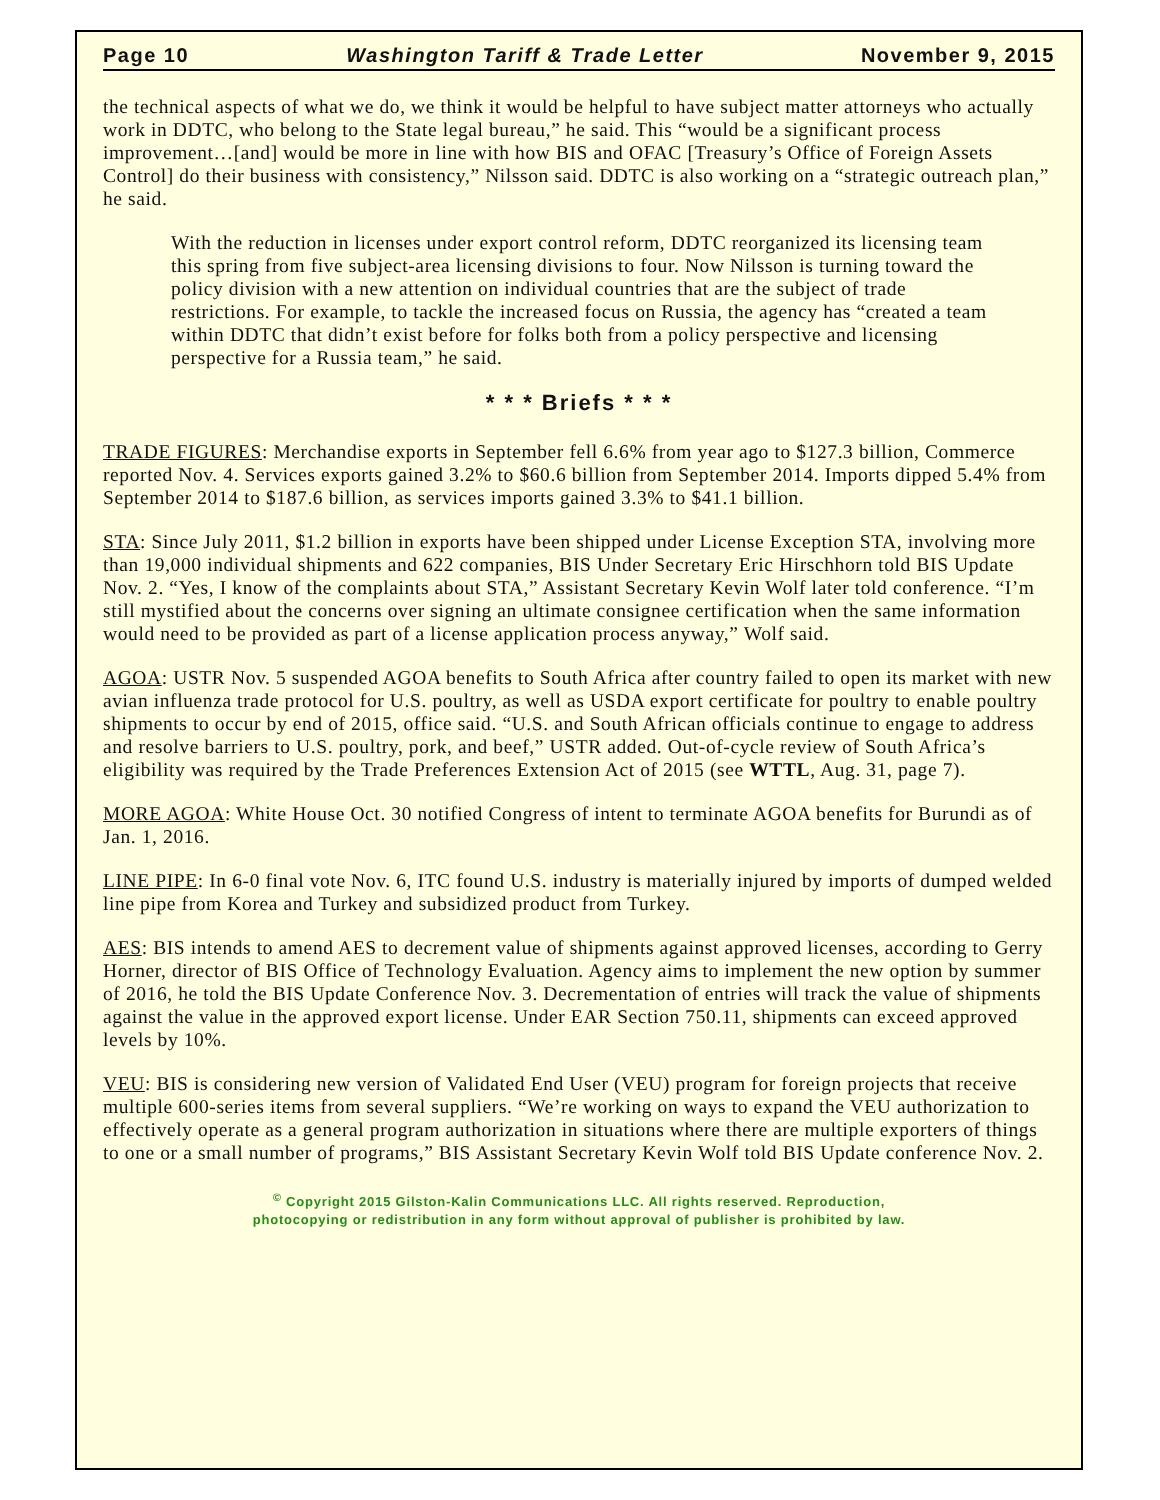Page 10 Washington Tariff & Trade Letter November 9, 2015
the technical aspects of what we do, we think it would be helpful to have subject matter attorneys who actually work in DDTC, who belong to the State legal bureau,” he said. This “would be a significant process improvement…[and] would be more in line with how BIS and OFAC [Treasury’s Office of Foreign Assets Control] do their business with consistency,” Nilsson said. DDTC is also working on a “strategic outreach plan,” he said.
With the reduction in licenses under export control reform, DDTC reorganized its licensing team this spring from five subject-area licensing divisions to four. Now Nilsson is turning toward the policy division with a new attention on individual countries that are the subject of trade restrictions. For example, to tackle the increased focus on Russia, the agency has “created a team within DDTC that didn’t exist before for folks both from a policy perspective and licensing perspective for a Russia team,” he said.
* * * Briefs * * *
TRADE FIGURES: Merchandise exports in September fell 6.6% from year ago to $127.3 billion, Commerce reported Nov. 4. Services exports gained 3.2% to $60.6 billion from September 2014. Imports dipped 5.4% from September 2014 to $187.6 billion, as services imports gained 3.3% to $41.1 billion.
STA: Since July 2011, $1.2 billion in exports have been shipped under License Exception STA, involving more than 19,000 individual shipments and 622 companies, BIS Under Secretary Eric Hirschhorn told BIS Update Nov. 2. “Yes, I know of the complaints about STA,” Assistant Secretary Kevin Wolf later told conference. “I’m still mystified about the concerns over signing an ultimate consignee certification when the same information would need to be provided as part of a license application process anyway,” Wolf said.
AGOA: USTR Nov. 5 suspended AGOA benefits to South Africa after country failed to open its market with new avian influenza trade protocol for U.S. poultry, as well as USDA export certificate for poultry to enable poultry shipments to occur by end of 2015, office said. “U.S. and South African officials continue to engage to address and resolve barriers to U.S. poultry, pork, and beef,” USTR added. Out-of-cycle review of South Africa’s eligibility was required by the Trade Preferences Extension Act of 2015 (see WTTL, Aug. 31, page 7).
MORE AGOA: White House Oct. 30 notified Congress of intent to terminate AGOA benefits for Burundi as of Jan. 1, 2016.
LINE PIPE: In 6-0 final vote Nov. 6, ITC found U.S. industry is materially injured by imports of dumped welded line pipe from Korea and Turkey and subsidized product from Turkey.
AES: BIS intends to amend AES to decrement value of shipments against approved licenses, according to Gerry Horner, director of BIS Office of Technology Evaluation. Agency aims to implement the new option by summer of 2016, he told the BIS Update Conference Nov. 3. Decrementation of entries will track the value of shipments against the value in the approved export license. Under EAR Section 750.11, shipments can exceed approved levels by 10%.
VEU: BIS is considering new version of Validated End User (VEU) program for foreign projects that receive multiple 600-series items from several suppliers. “We’re working on ways to expand the VEU authorization to effectively operate as a general program authorization in situations where there are multiple exporters of things to one or a small number of programs,” BIS Assistant Secretary Kevin Wolf told BIS Update conference Nov. 2.
<sup>©</sup> Copyright 2015 Gilston-Kalin Communications LLC. All rights reserved. Reproduction,
photocopying or redistribution in any form without approval of publisher is prohibited by law.